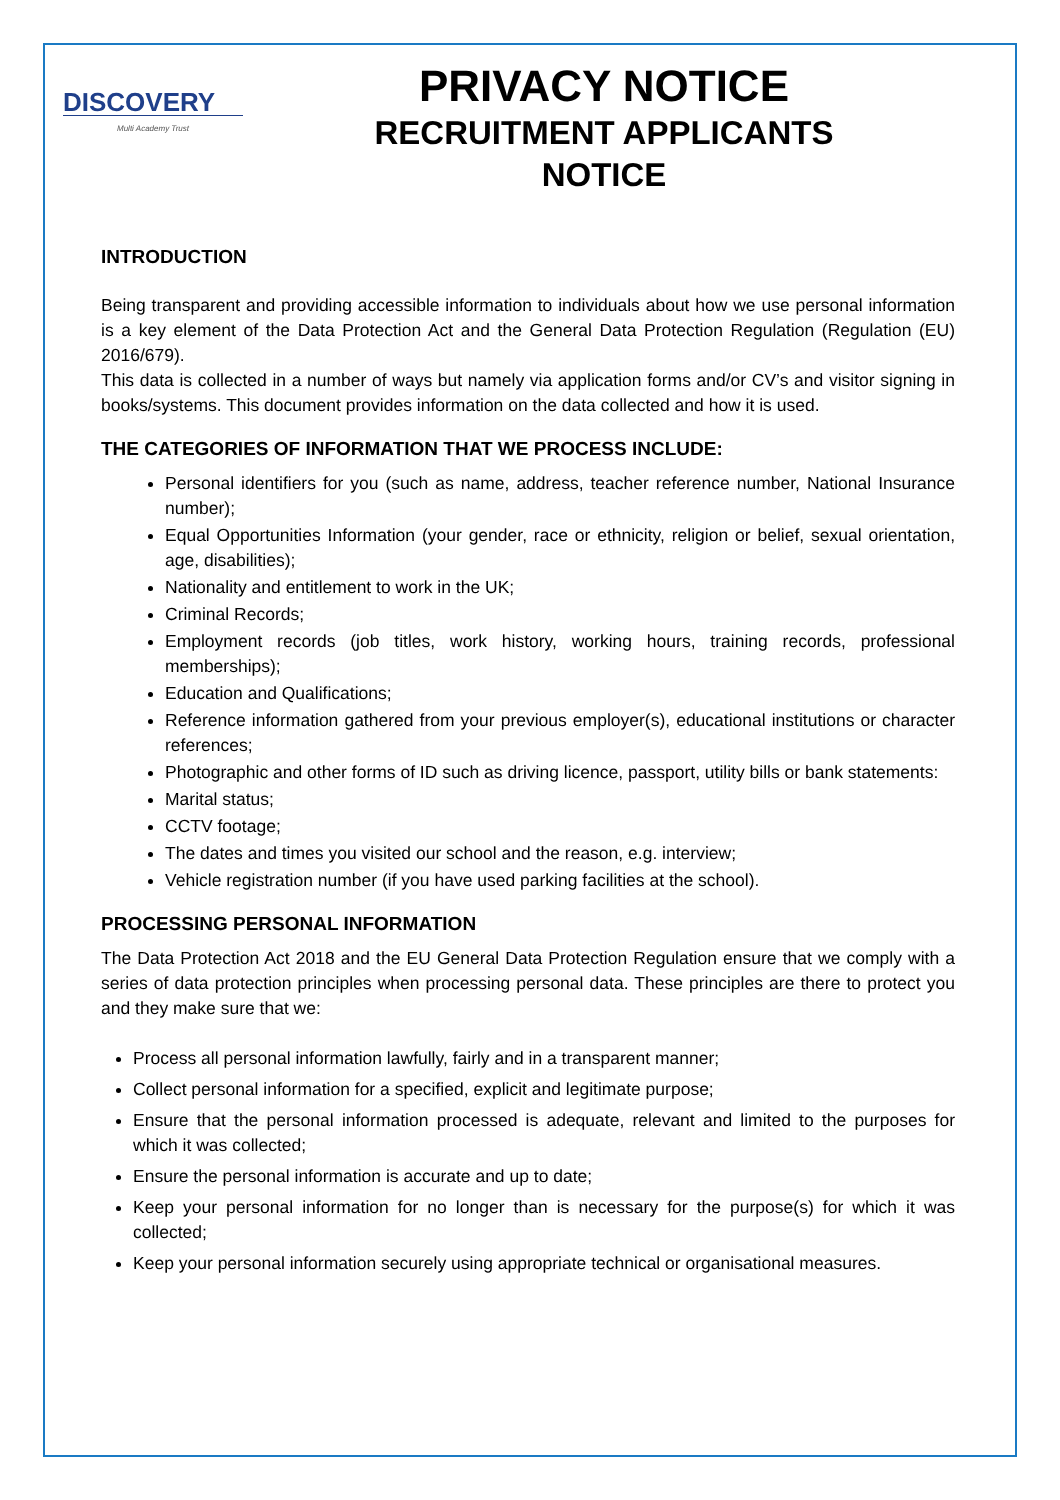DISCOVERY
Multi Academy Trust
PRIVACY NOTICE
RECRUITMENT APPLICANTS
NOTICE
INTRODUCTION
Being transparent and providing accessible information to individuals about how we use personal information is a key element of the Data Protection Act and the General Data Protection Regulation (Regulation (EU) 2016/679).
This data is collected in a number of ways but namely via application forms and/or CV’s and visitor signing in books/systems. This document provides information on the data collected and how it is used.
THE CATEGORIES OF INFORMATION THAT WE PROCESS INCLUDE:
Personal identifiers for you (such as name, address, teacher reference number, National Insurance number);
Equal Opportunities Information (your gender, race or ethnicity, religion or belief, sexual orientation, age, disabilities);
Nationality and entitlement to work in the UK;
Criminal Records;
Employment records (job titles, work history, working hours, training records, professional memberships);
Education and Qualifications;
Reference information gathered from your previous employer(s), educational institutions or character references;
Photographic and other forms of ID such as driving licence, passport, utility bills or bank statements:
Marital status;
CCTV footage;
The dates and times you visited our school and the reason, e.g. interview;
Vehicle registration number (if you have used parking facilities at the school).
PROCESSING PERSONAL INFORMATION
The Data Protection Act 2018 and the EU General Data Protection Regulation ensure that we comply with a series of data protection principles when processing personal data. These principles are there to protect you and they make sure that we:
Process all personal information lawfully, fairly and in a transparent manner;
Collect personal information for a specified, explicit and legitimate purpose;
Ensure that the personal information processed is adequate, relevant and limited to the purposes for which it was collected;
Ensure the personal information is accurate and up to date;
Keep your personal information for no longer than is necessary for the purpose(s) for which it was collected;
Keep your personal information securely using appropriate technical or organisational measures.